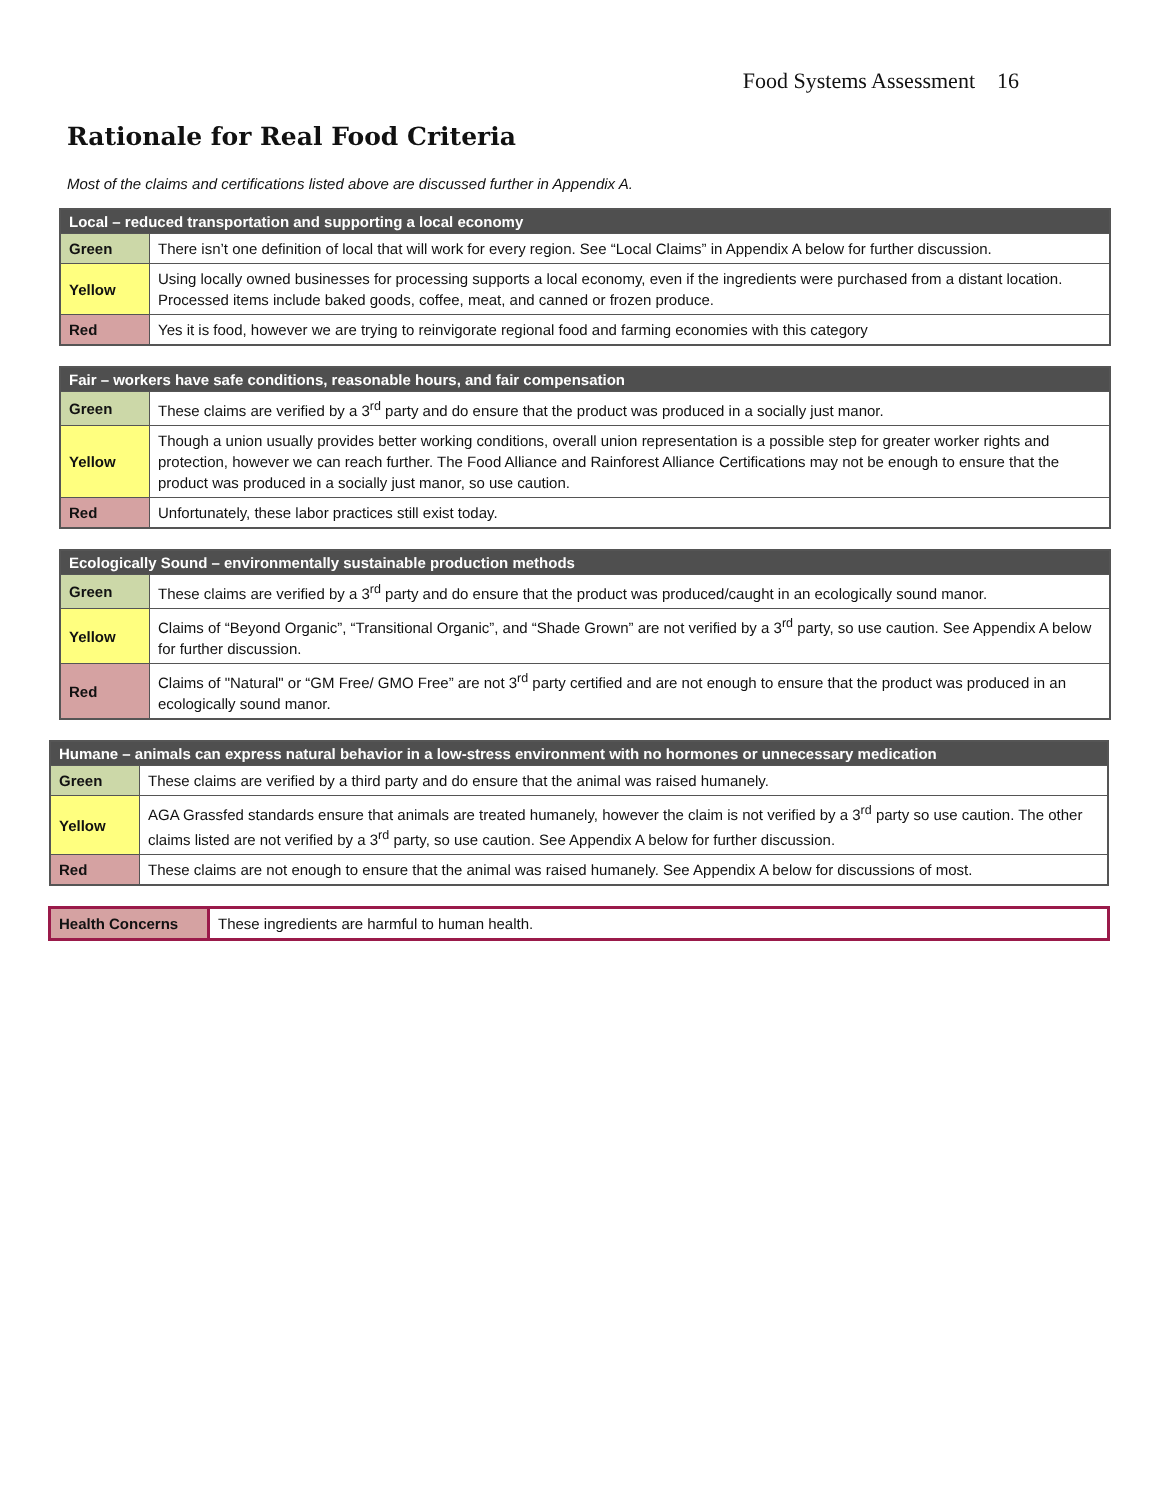Food Systems Assessment 16
Rationale for Real Food Criteria
Most of the claims and certifications listed above are discussed further in Appendix A.
| Local – reduced transportation and supporting a local economy | |
| --- | --- |
| Green | There isn’t one definition of local that will work for every region. See “Local Claims” in Appendix A below for further discussion. |
| Yellow | Using locally owned businesses for processing supports a local economy, even if the ingredients were purchased from a distant location. Processed items include baked goods, coffee, meat, and canned or frozen produce. |
| Red | Yes it is food, however we are trying to reinvigorate regional food and farming economies with this category |
| Fair – workers have safe conditions, reasonable hours, and fair compensation | |
| --- | --- |
| Green | These claims are verified by a 3<sup>rd</sup> party and do ensure that the product was produced in a socially just manor. |
| Yellow | Though a union usually provides better working conditions, overall union representation is a possible step for greater worker rights and protection, however we can reach further. The Food Alliance and Rainforest Alliance Certifications may not be enough to ensure that the product was produced in a socially just manor, so use caution. |
| Red | Unfortunately, these labor practices still exist today. |
| Ecologically Sound – environmentally sustainable production methods | |
| --- | --- |
| Green | These claims are verified by a 3<sup>rd</sup> party and do ensure that the product was produced/caught in an ecologically sound manor. |
| Yellow | Claims of “Beyond Organic”, “Transitional Organic”, and “Shade Grown” are not verified by a 3<sup>rd</sup> party, so use caution. See Appendix A below for further discussion. |
| Red | Claims of "Natural" or “GM Free/ GMO Free” are not 3<sup>rd</sup> party certified and are not enough to ensure that the product was produced in an ecologically sound manor. |
| Humane – animals can express natural behavior in a low-stress environment with no hormones or unnecessary medication | |
| --- | --- |
| Green | These claims are verified by a third party and do ensure that the animal was raised humanely. |
| Yellow | AGA Grassfed standards ensure that animals are treated humanely, however the claim is not verified by a 3<sup>rd</sup> party so use caution. The other claims listed are not verified by a 3<sup>rd</sup> party, so use caution. See Appendix A below for further discussion. |
| Red | These claims are not enough to ensure that the animal was raised humanely. See Appendix A below for discussions of most. |
| Health Concerns | These ingredients are harmful to human health. |